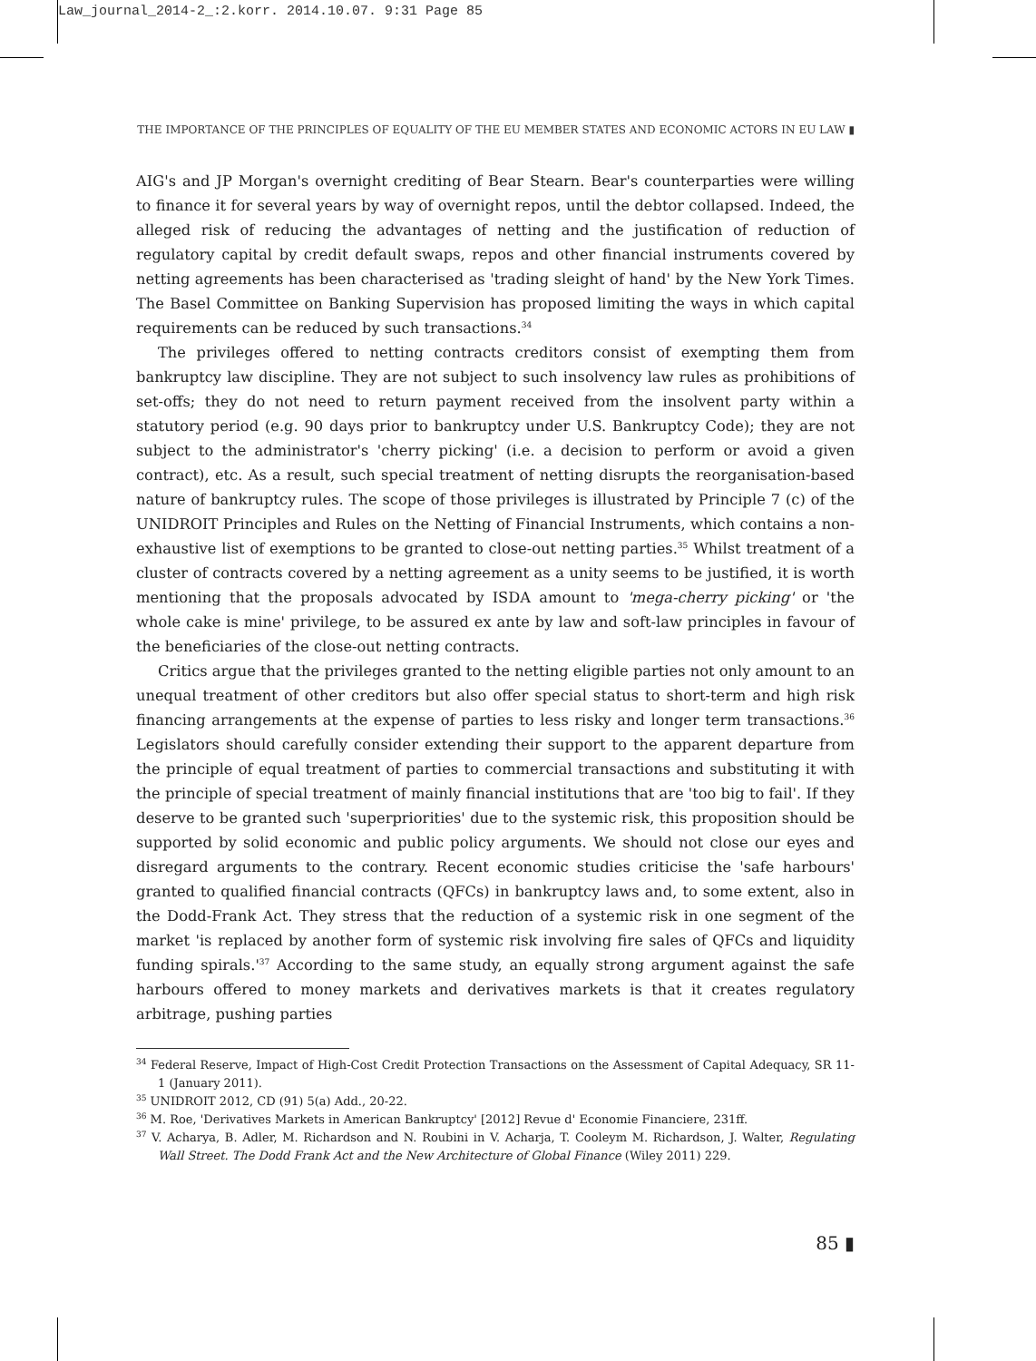Law_journal_2014-2_:2.korr. 2014.10.07. 9:31 Page 85
THE IMPORTANCE OF THE PRINCIPLES OF EQUALITY OF THE EU MEMBER STATES AND ECONOMIC ACTORS IN EU LAW ▮
AIG's and JP Morgan's overnight crediting of Bear Stearn. Bear's counterparties were willing to finance it for several years by way of overnight repos, until the debtor collapsed. Indeed, the alleged risk of reducing the advantages of netting and the justification of reduction of regulatory capital by credit default swaps, repos and other financial instruments covered by netting agreements has been characterised as 'trading sleight of hand' by the New York Times. The Basel Committee on Banking Supervision has proposed limiting the ways in which capital requirements can be reduced by such transactions.<sup>34</sup>
The privileges offered to netting contracts creditors consist of exempting them from bankruptcy law discipline. They are not subject to such insolvency law rules as prohibitions of set-offs; they do not need to return payment received from the insolvent party within a statutory period (e.g. 90 days prior to bankruptcy under U.S. Bankruptcy Code); they are not subject to the administrator's 'cherry picking' (i.e. a decision to perform or avoid a given contract), etc. As a result, such special treatment of netting disrupts the reorganisation-based nature of bankruptcy rules. The scope of those privileges is illustrated by Principle 7 (c) of the UNIDROIT Principles and Rules on the Netting of Financial Instruments, which contains a non-exhaustive list of exemptions to be granted to close-out netting parties.<sup>35</sup> Whilst treatment of a cluster of contracts covered by a netting agreement as a unity seems to be justified, it is worth mentioning that the proposals advocated by ISDA amount to 'mega-cherry picking' or 'the whole cake is mine' privilege, to be assured ex ante by law and soft-law principles in favour of the beneficiaries of the close-out netting contracts.
Critics argue that the privileges granted to the netting eligible parties not only amount to an unequal treatment of other creditors but also offer special status to short-term and high risk financing arrangements at the expense of parties to less risky and longer term transactions.<sup>36</sup> Legislators should carefully consider extending their support to the apparent departure from the principle of equal treatment of parties to commercial transactions and substituting it with the principle of special treatment of mainly financial institutions that are 'too big to fail'. If they deserve to be granted such 'superpriorities' due to the systemic risk, this proposition should be supported by solid economic and public policy arguments. We should not close our eyes and disregard arguments to the contrary. Recent economic studies criticise the 'safe harbours' granted to qualified financial contracts (QFCs) in bankruptcy laws and, to some extent, also in the Dodd-Frank Act. They stress that the reduction of a systemic risk in one segment of the market 'is replaced by another form of systemic risk involving fire sales of QFCs and liquidity funding spirals.'<sup>37</sup> According to the same study, an equally strong argument against the safe harbours offered to money markets and derivatives markets is that it creates regulatory arbitrage, pushing parties
<sup>34</sup> Federal Reserve, Impact of High-Cost Credit Protection Transactions on the Assessment of Capital Adequacy, SR 11-1 (January 2011).
<sup>35</sup> UNIDROIT 2012, CD (91) 5(a) Add., 20-22.
<sup>36</sup> M. Roe, 'Derivatives Markets in American Bankruptcy' [2012] Revue d' Economie Financiere, 231ff.
<sup>37</sup> V. Acharya, B. Adler, M. Richardson and N. Roubini in V. Acharja, T. Cooleym M. Richardson, J. Walter, Regulating Wall Street. The Dodd Frank Act and the New Architecture of Global Finance (Wiley 2011) 229.
85 ▮